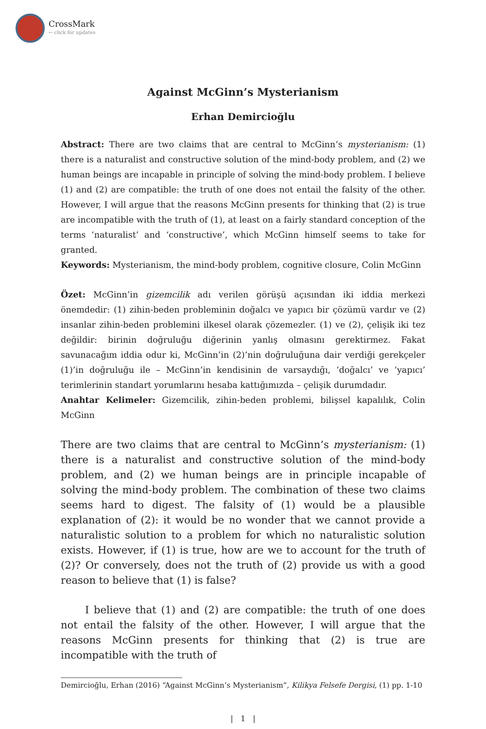CrossMark
← click for updates
Against McGinn’s Mysterianism
Erhan Demircioğlu
Abstract: There are two claims that are central to McGinn’s mysterianism: (1) there is a naturalist and constructive solution of the mind-body problem, and (2) we human beings are incapable in principle of solving the mind-body problem. I believe (1) and (2) are compatible: the truth of one does not entail the falsity of the other. However, I will argue that the reasons McGinn presents for thinking that (2) is true are incompatible with the truth of (1), at least on a fairly standard conception of the terms ‘naturalist’ and ‘constructive’, which McGinn himself seems to take for granted.
Keywords: Mysterianism, the mind-body problem, cognitive closure, Colin McGinn
Özet: McGinn’in gizemcilik adı verilen görüşü açısından iki iddia merkezi önemdedir: (1) zihin-beden probleminin doğalcı ve yapıcı bir çözümü vardır ve (2) insanlar zihin-beden problemini ilkesel olarak çözemezler. (1) ve (2), çelişik iki tez değildir: birinin doğruluğu diğerinin yanlış olmasını gerektirmez. Fakat savunacağım iddia odur ki, McGinn’in (2)’nin doğruluğuna dair verdiği gerekçeler (1)’in doğruluğu ile – McGinn’in kendisinin de varsaydığı, ‘doğalcı’ ve ‘yapıcı’ terimlerinin standart yorumlarını hesaba kattığımızda – çelişik durumdadır.
Anahtar Kelimeler: Gizemcilik, zihin-beden problemi, bilişsel kapalılık, Colin McGinn
There are two claims that are central to McGinn’s mysterianism: (1) there is a naturalist and constructive solution of the mind-body problem, and (2) we human beings are in principle incapable of solving the mind-body problem. The combination of these two claims seems hard to digest. The falsity of (1) would be a plausible explanation of (2): it would be no wonder that we cannot provide a naturalistic solution to a problem for which no naturalistic solution exists. However, if (1) is true, how are we to account for the truth of (2)? Or conversely, does not the truth of (2) provide us with a good reason to believe that (1) is false?
I believe that (1) and (2) are compatible: the truth of one does not entail the falsity of the other. However, I will argue that the reasons McGinn presents for thinking that (2) is true are incompatible with the truth of
Demircioğlu, Erhan (2016) “Against McGinn’s Mysterianism”, Kilikya Felsefe Dergisi, (1) pp. 1-10
| 1 |